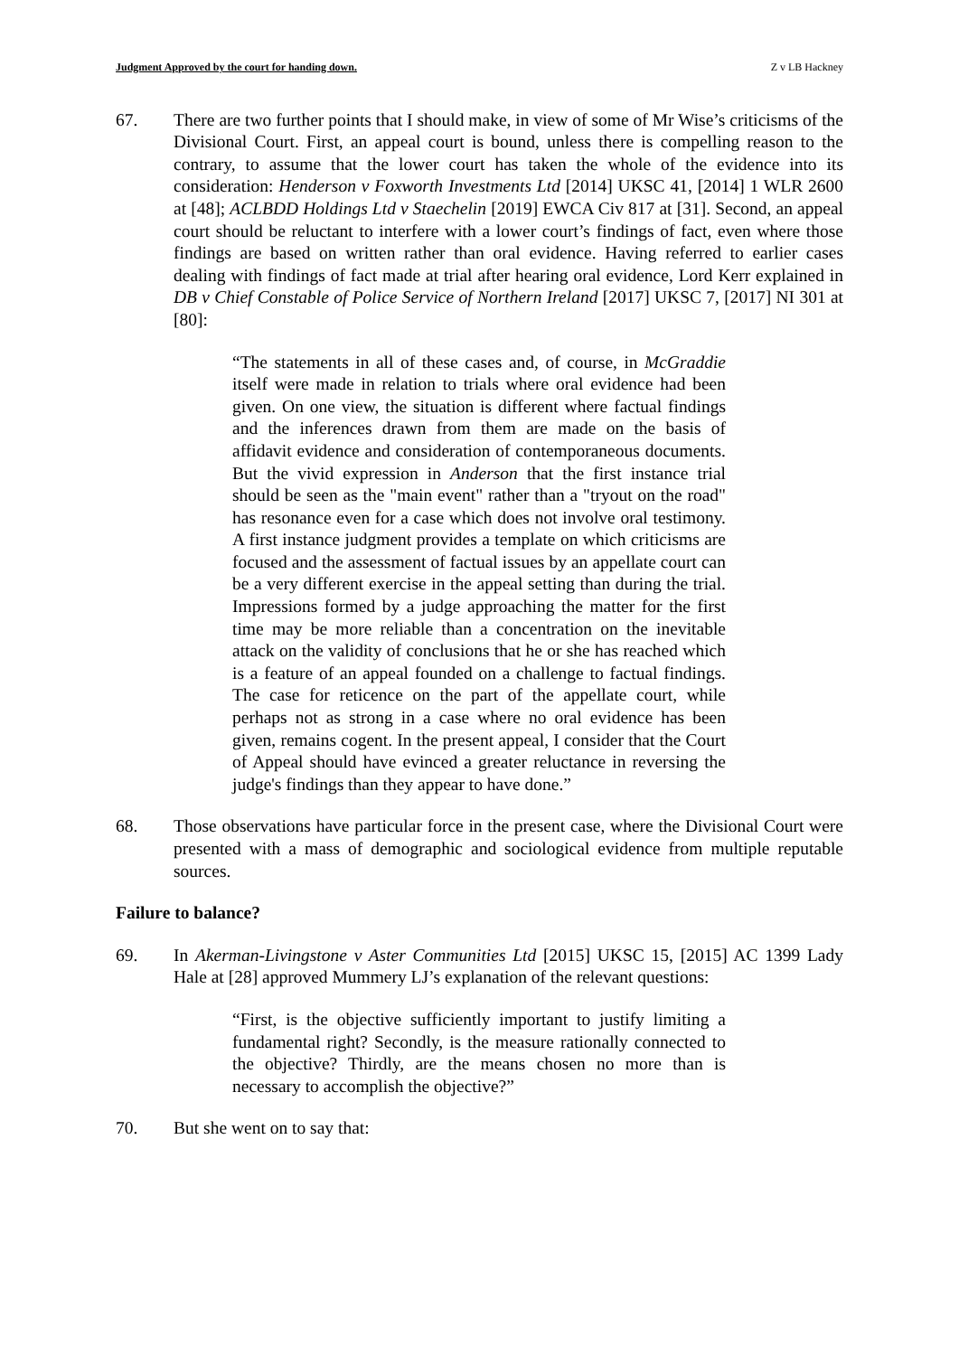Judgment Approved by the court for handing down. Z v LB Hackney
67. There are two further points that I should make, in view of some of Mr Wise’s criticisms of the Divisional Court. First, an appeal court is bound, unless there is compelling reason to the contrary, to assume that the lower court has taken the whole of the evidence into its consideration: Henderson v Foxworth Investments Ltd [2014] UKSC 41, [2014] 1 WLR 2600 at [48]; ACLBDD Holdings Ltd v Staechelin [2019] EWCA Civ 817 at [31]. Second, an appeal court should be reluctant to interfere with a lower court’s findings of fact, even where those findings are based on written rather than oral evidence. Having referred to earlier cases dealing with findings of fact made at trial after hearing oral evidence, Lord Kerr explained in DB v Chief Constable of Police Service of Northern Ireland [2017] UKSC 7, [2017] NI 301 at [80]:
“The statements in all of these cases and, of course, in McGraddie itself were made in relation to trials where oral evidence had been given. On one view, the situation is different where factual findings and the inferences drawn from them are made on the basis of affidavit evidence and consideration of contemporaneous documents. But the vivid expression in Anderson that the first instance trial should be seen as the "main event" rather than a "tryout on the road" has resonance even for a case which does not involve oral testimony. A first instance judgment provides a template on which criticisms are focused and the assessment of factual issues by an appellate court can be a very different exercise in the appeal setting than during the trial. Impressions formed by a judge approaching the matter for the first time may be more reliable than a concentration on the inevitable attack on the validity of conclusions that he or she has reached which is a feature of an appeal founded on a challenge to factual findings. The case for reticence on the part of the appellate court, while perhaps not as strong in a case where no oral evidence has been given, remains cogent. In the present appeal, I consider that the Court of Appeal should have evinced a greater reluctance in reversing the judge's findings than they appear to have done.”
68. Those observations have particular force in the present case, where the Divisional Court were presented with a mass of demographic and sociological evidence from multiple reputable sources.
Failure to balance?
69. In Akerman-Livingstone v Aster Communities Ltd [2015] UKSC 15, [2015] AC 1399 Lady Hale at [28] approved Mummery LJ’s explanation of the relevant questions:
“First, is the objective sufficiently important to justify limiting a fundamental right? Secondly, is the measure rationally connected to the objective? Thirdly, are the means chosen no more than is necessary to accomplish the objective?”
70. But she went on to say that: